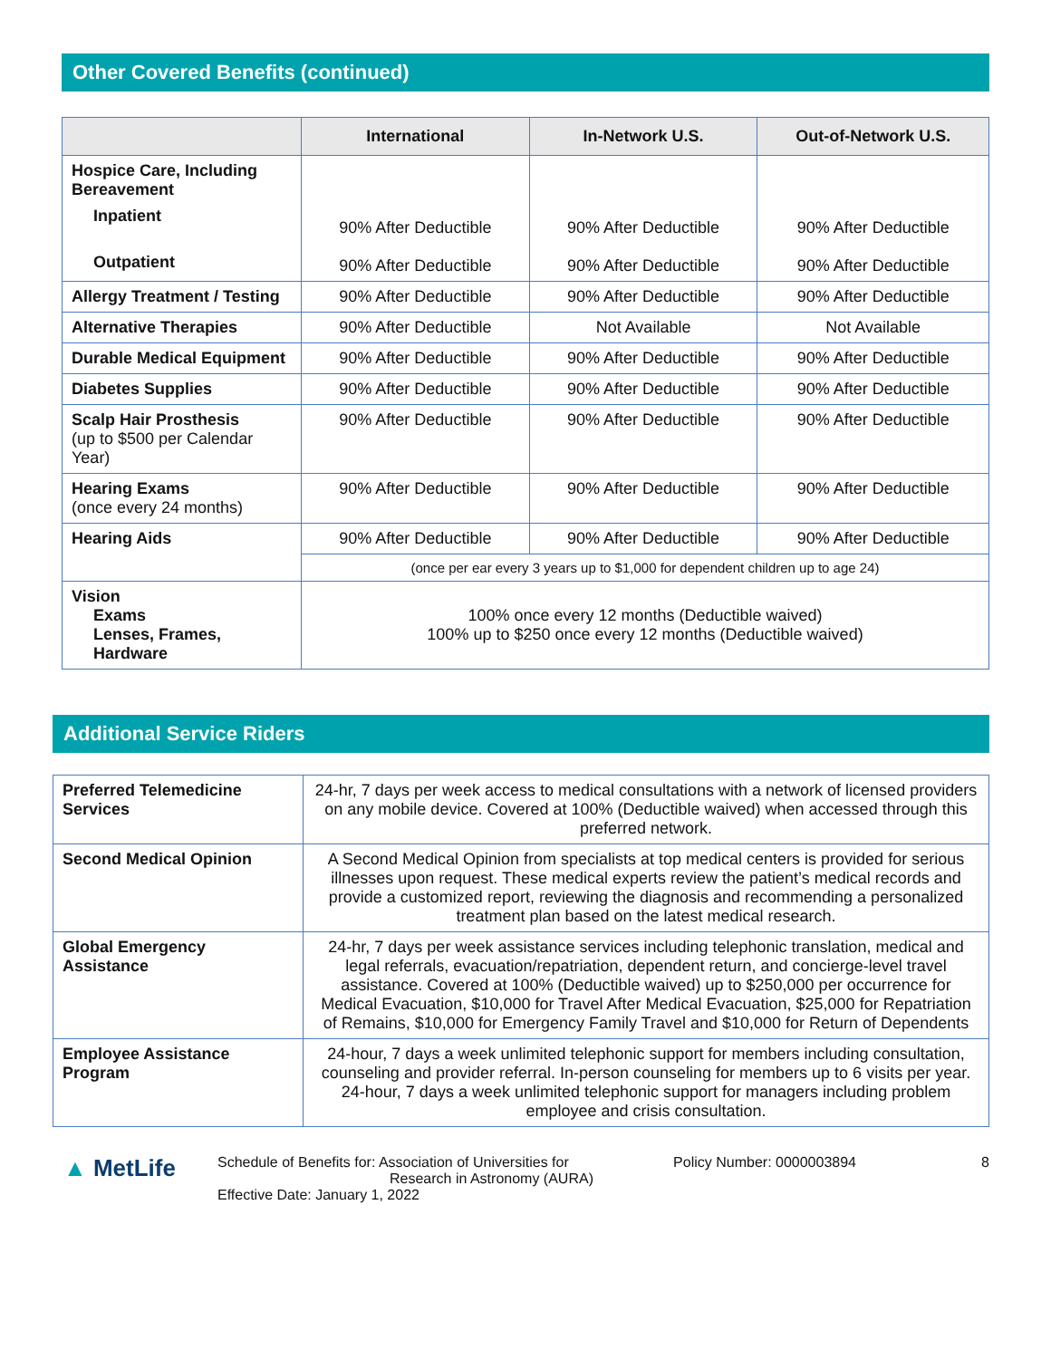Other Covered Benefits (continued)
| | International | In-Network U.S. | Out-of-Network U.S. |
| --- | --- | --- | --- |
| Hospice Care, Including Bereavement Inpatient Outpatient | 90% After Deductible 90% After Deductible | 90% After Deductible 90% After Deductible | 90% After Deductible 90% After Deductible |
| Allergy Treatment / Testing | 90% After Deductible | 90% After Deductible | 90% After Deductible |
| Alternative Therapies | 90% After Deductible | Not Available | Not Available |
| Durable Medical Equipment | 90% After Deductible | 90% After Deductible | 90% After Deductible |
| Diabetes Supplies | 90% After Deductible | 90% After Deductible | 90% After Deductible |
| Scalp Hair Prosthesis (up to $500 per Calendar Year) | 90% After Deductible | 90% After Deductible | 90% After Deductible |
| Hearing Exams (once every 24 months) | 90% After Deductible | 90% After Deductible | 90% After Deductible |
| Hearing Aids | 90% After Deductible | 90% After Deductible | 90% After Deductible |
| | (once per ear every 3 years up to $1,000 for dependent children up to age 24) | | |
| Vision Exams Lenses, Frames, Hardware | 100% once every 12 months (Deductible waived) 100% up to $250 once every 12 months (Deductible waived) | | |
Additional Service Riders
| Preferred Telemedicine Services | 24-hr, 7 days per week access to medical consultations with a network of licensed providers on any mobile device. Covered at 100% (Deductible waived) when accessed through this preferred network. |
| Second Medical Opinion | A Second Medical Opinion from specialists at top medical centers is provided for serious illnesses upon request. These medical experts review the patient’s medical records and provide a customized report, reviewing the diagnosis and recommending a personalized treatment plan based on the latest medical research. |
| Global Emergency Assistance | 24-hr, 7 days per week assistance services including telephonic translation, medical and legal referrals, evacuation/repatriation, dependent return, and concierge-level travel assistance. Covered at 100% (Deductible waived) up to $250,000 per occurrence for Medical Evacuation, $10,000 for Travel After Medical Evacuation, $25,000 for Repatriation of Remains, $10,000 for Emergency Family Travel and $10,000 for Return of Dependents |
| Employee Assistance Program | 24-hour, 7 days a week unlimited telephonic support for members including consultation, counseling and provider referral. In-person counseling for members up to 6 visits per year. 24-hour, 7 days a week unlimited telephonic support for managers including problem employee and crisis consultation. |
▲ MetLife
Schedule of Benefits for: Association of Universities for
Research in Astronomy (AURA)
Effective Date: January 1, 2022
Policy Number: 0000003894 8